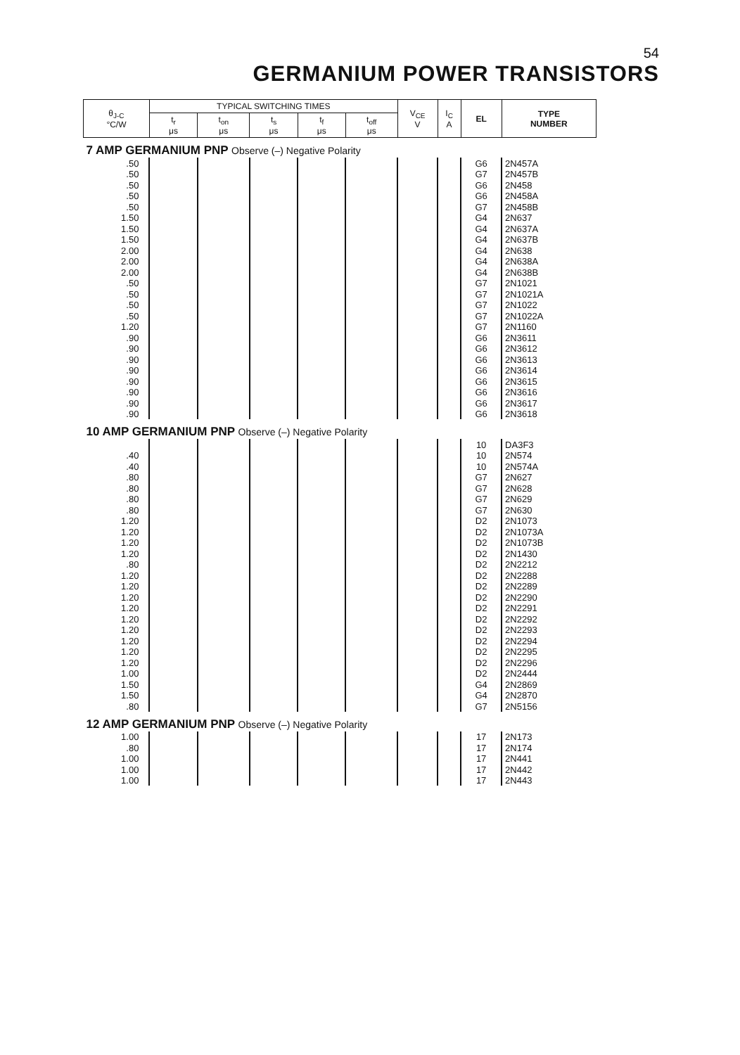54
GERMANIUM POWER TRANSISTORS
| θ<sub>J-C</sub> °C/W | TYPICAL SWITCHING TIMES | | | | | V<sub>CE</sub> V | I<sub>C</sub> A | EL | TYPE NUMBER |
| --- | --- | --- | --- | --- | --- | --- | --- | --- | --- |
| | t<sub>r</sub> μs | t<sub>on</sub> μs | t<sub>s</sub> μs | t<sub>f</sub> μs | t<sub>off</sub> μs | | | | |
| 7 AMP GERMANIUM PNP Observe (–) Negative Polarity | | | | | | | | | |
| .50 | | | | | | | | G6 | 2N457A |
| .50 | | | | | | | | G7 | 2N457B |
| .50 | | | | | | | | G6 | 2N458 |
| .50 | | | | | | | | G6 | 2N458A |
| .50 | | | | | | | | G7 | 2N458B |
| 1.50 | | | | | | | | G4 | 2N637 |
| 1.50 | | | | | | | | G4 | 2N637A |
| 1.50 | | | | | | | | G4 | 2N637B |
| 2.00 | | | | | | | | G4 | 2N638 |
| 2.00 | | | | | | | | G4 | 2N638A |
| 2.00 | | | | | | | | G4 | 2N638B |
| .50 | | | | | | | | G7 | 2N1021 |
| .50 | | | | | | | | G7 | 2N1021A |
| .50 | | | | | | | | G7 | 2N1022 |
| .50 | | | | | | | | G7 | 2N1022A |
| 1.20 | | | | | | | | G7 | 2N1160 |
| .90 | | | | | | | | G6 | 2N3611 |
| .90 | | | | | | | | G6 | 2N3612 |
| .90 | | | | | | | | G6 | 2N3613 |
| .90 | | | | | | | | G6 | 2N3614 |
| .90 | | | | | | | | G6 | 2N3615 |
| .90 | | | | | | | | G6 | 2N3616 |
| .90 | | | | | | | | G6 | 2N3617 |
| .90 | | | | | | | | G6 | 2N3618 |
| 10 AMP GERMANIUM PNP Observe (–) Negative Polarity | | | | | | | | | |
| | | | | | | | | 10 | DA3F3 |
| .40 | | | | | | | | 10 | 2N574 |
| .40 | | | | | | | | 10 | 2N574A |
| .80 | | | | | | | | G7 | 2N627 |
| .80 | | | | | | | | G7 | 2N628 |
| .80 | | | | | | | | G7 | 2N629 |
| .80 | | | | | | | | G7 | 2N630 |
| 1.20 | | | | | | | | D2 | 2N1073 |
| 1.20 | | | | | | | | D2 | 2N1073A |
| 1.20 | | | | | | | | D2 | 2N1073B |
| 1.20 | | | | | | | | D2 | 2N1430 |
| .80 | | | | | | | | D2 | 2N2212 |
| 1.20 | | | | | | | | D2 | 2N2288 |
| 1.20 | | | | | | | | D2 | 2N2289 |
| 1.20 | | | | | | | | D2 | 2N2290 |
| 1.20 | | | | | | | | D2 | 2N2291 |
| 1.20 | | | | | | | | D2 | 2N2292 |
| 1.20 | | | | | | | | D2 | 2N2293 |
| 1.20 | | | | | | | | D2 | 2N2294 |
| 1.20 | | | | | | | | D2 | 2N2295 |
| 1.20 | | | | | | | | D2 | 2N2296 |
| 1.00 | | | | | | | | D2 | 2N2444 |
| 1.50 | | | | | | | | G4 | 2N2869 |
| 1.50 | | | | | | | | G4 | 2N2870 |
| .80 | | | | | | | | G7 | 2N5156 |
| 12 AMP GERMANIUM PNP Observe (–) Negative Polarity | | | | | | | | | |
| 1.00 | | | | | | | | 17 | 2N173 |
| .80 | | | | | | | | 17 | 2N174 |
| 1.00 | | | | | | | | 17 | 2N441 |
| 1.00 | | | | | | | | 17 | 2N442 |
| 1.00 | | | | | | | | 17 | 2N443 |